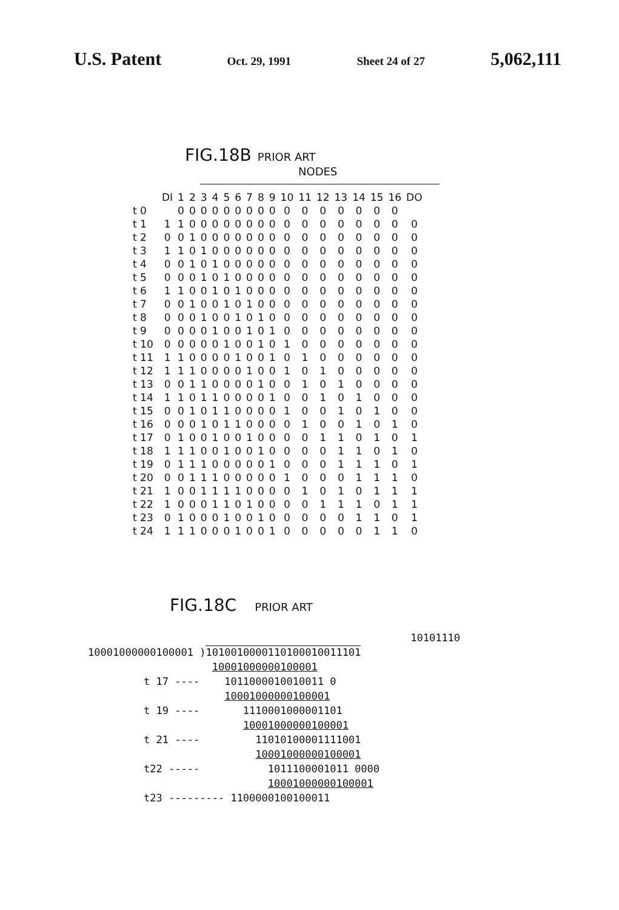U.S. Patent Oct. 29, 1991 Sheet 24 of 27 5,062,111
FIG.18B PRIOR ART
NODES
| | DI | 1 | 2 | 3 | 4 | 5 | 6 | 7 | 8 | 9 | 10 | 11 | 12 | 13 | 14 | 15 | 16 | DO |
| --- | --- | --- | --- | --- | --- | --- | --- | --- | --- | --- | --- | --- | --- | --- | --- | --- | --- | --- |
| t 0 | | 0 | 0 | 0 | 0 | 0 | 0 | 0 | 0 | 0 | 0 | 0 | 0 | 0 | 0 | 0 | 0 | |
| t 1 | 1 | 1 | 0 | 0 | 0 | 0 | 0 | 0 | 0 | 0 | 0 | 0 | 0 | 0 | 0 | 0 | 0 | 0 |
| t 2 | 0 | 0 | 1 | 0 | 0 | 0 | 0 | 0 | 0 | 0 | 0 | 0 | 0 | 0 | 0 | 0 | 0 | 0 |
| t 3 | 1 | 1 | 0 | 1 | 0 | 0 | 0 | 0 | 0 | 0 | 0 | 0 | 0 | 0 | 0 | 0 | 0 | 0 |
| t 4 | 0 | 0 | 1 | 0 | 1 | 0 | 0 | 0 | 0 | 0 | 0 | 0 | 0 | 0 | 0 | 0 | 0 | 0 |
| t 5 | 0 | 0 | 0 | 1 | 0 | 1 | 0 | 0 | 0 | 0 | 0 | 0 | 0 | 0 | 0 | 0 | 0 | 0 |
| t 6 | 1 | 1 | 0 | 0 | 1 | 0 | 1 | 0 | 0 | 0 | 0 | 0 | 0 | 0 | 0 | 0 | 0 | 0 |
| t 7 | 0 | 0 | 1 | 0 | 0 | 1 | 0 | 1 | 0 | 0 | 0 | 0 | 0 | 0 | 0 | 0 | 0 | 0 |
| t 8 | 0 | 0 | 0 | 1 | 0 | 0 | 1 | 0 | 1 | 0 | 0 | 0 | 0 | 0 | 0 | 0 | 0 | 0 |
| t 9 | 0 | 0 | 0 | 0 | 1 | 0 | 0 | 1 | 0 | 1 | 0 | 0 | 0 | 0 | 0 | 0 | 0 | 0 |
| t 10 | 0 | 0 | 0 | 0 | 0 | 1 | 0 | 0 | 1 | 0 | 1 | 0 | 0 | 0 | 0 | 0 | 0 | 0 |
| t 11 | 1 | 1 | 0 | 0 | 0 | 0 | 1 | 0 | 0 | 1 | 0 | 1 | 0 | 0 | 0 | 0 | 0 | 0 |
| t 12 | 1 | 1 | 1 | 0 | 0 | 0 | 0 | 1 | 0 | 0 | 1 | 0 | 1 | 0 | 0 | 0 | 0 | 0 |
| t 13 | 0 | 0 | 1 | 1 | 0 | 0 | 0 | 0 | 1 | 0 | 0 | 1 | 0 | 1 | 0 | 0 | 0 | 0 |
| t 14 | 1 | 1 | 0 | 1 | 1 | 0 | 0 | 0 | 0 | 1 | 0 | 0 | 1 | 0 | 1 | 0 | 0 | 0 |
| t 15 | 0 | 0 | 1 | 0 | 1 | 1 | 0 | 0 | 0 | 0 | 1 | 0 | 0 | 1 | 0 | 1 | 0 | 0 |
| t 16 | 0 | 0 | 0 | 1 | 0 | 1 | 1 | 0 | 0 | 0 | 0 | 1 | 0 | 0 | 1 | 0 | 1 | 0 |
| t 17 | 0 | 1 | 0 | 0 | 1 | 0 | 0 | 1 | 0 | 0 | 0 | 0 | 1 | 1 | 0 | 1 | 0 | 1 |
| t 18 | 1 | 1 | 1 | 0 | 0 | 1 | 0 | 0 | 1 | 0 | 0 | 0 | 0 | 1 | 1 | 0 | 1 | 0 |
| t 19 | 0 | 1 | 1 | 1 | 0 | 0 | 0 | 0 | 0 | 1 | 0 | 0 | 0 | 1 | 1 | 1 | 0 | 1 |
| t 20 | 0 | 0 | 1 | 1 | 1 | 0 | 0 | 0 | 0 | 0 | 1 | 0 | 0 | 0 | 1 | 1 | 1 | 0 |
| t 21 | 1 | 0 | 0 | 1 | 1 | 1 | 1 | 0 | 0 | 0 | 0 | 1 | 0 | 1 | 0 | 1 | 1 | 1 |
| t 22 | 1 | 0 | 0 | 0 | 1 | 1 | 0 | 1 | 0 | 0 | 0 | 0 | 1 | 1 | 1 | 0 | 1 | 1 |
| t 23 | 0 | 1 | 0 | 0 | 0 | 1 | 0 | 0 | 1 | 0 | 0 | 0 | 0 | 0 | 1 | 1 | 0 | 1 |
| t 24 | 1 | 1 | 1 | 0 | 0 | 0 | 1 | 0 | 0 | 1 | 0 | 0 | 0 | 0 | 0 | 1 | 1 | 0 |
FIG.18C PRIOR ART
10101110 10001000000100001 )1010010000110100010011101 10001000000100001 t 17 ---- 1011000010010011 0 10001000000100001 t 19 ---- 1110001000001101 10001000000100001 t 21 ---- 11010100001111001 10001000000100001 t22 ----- 1011100001011 0000 10001000000100001 t23 --------- 1100000100100011